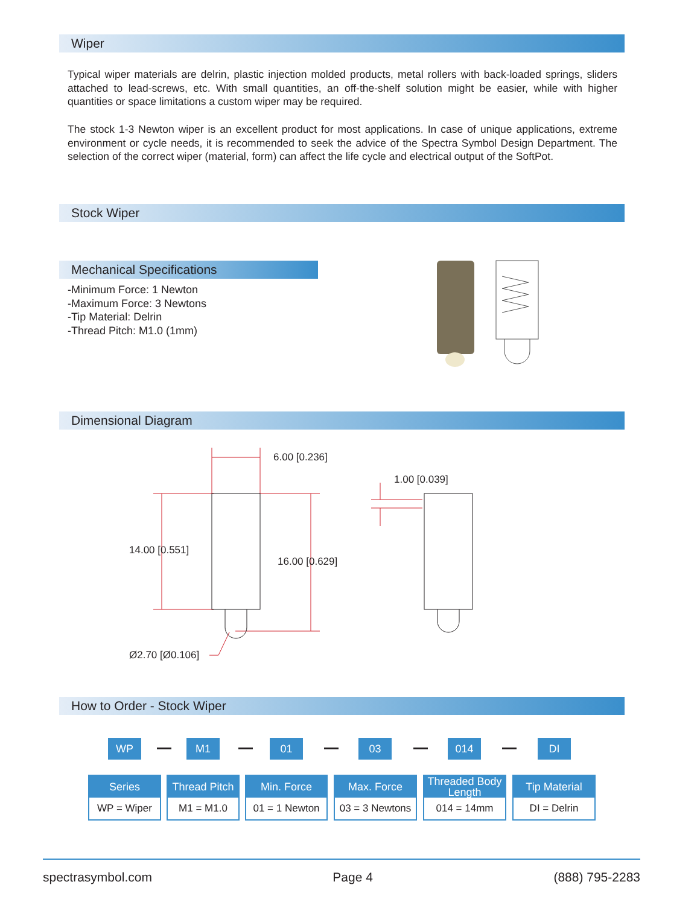Wiper
Typical wiper materials are delrin, plastic injection molded products, metal rollers with back-loaded springs, sliders attached to lead-screws, etc. With small quantities, an off-the-shelf solution might be easier, while with higher quantities or space limitations a custom wiper may be required.
The stock 1-3 Newton wiper is an excellent product for most applications. In case of unique applications, extreme environment or cycle needs, it is recommended to seek the advice of the Spectra Symbol Design Department. The selection of the correct wiper (material, form) can affect the life cycle and electrical output of the SoftPot.
Stock Wiper
Mechanical Specifications
-Minimum Force: 1 Newton
-Maximum Force: 3 Newtons
-Tip Material: Delrin
-Thread Pitch: M1.0 (1mm)
Dimensional Diagram
6.00 [0.236]
1.00 [0.039]
14.00 [0.551]
16.00 [0.629]
Ø2.70 [Ø0.106]
How to Order - Stock Wiper
WP M1 01 03 014 DI
Series
WP = Wiper
Thread Pitch
M1 = M1.0
Min. Force
01 = 1 Newton
Max. Force
03 = 3 Newtons
Threaded Body
Length
014 = 14mm
Tip Material
DI = Delrin
spectrasymbol.com Page 4 (888) 795-2283